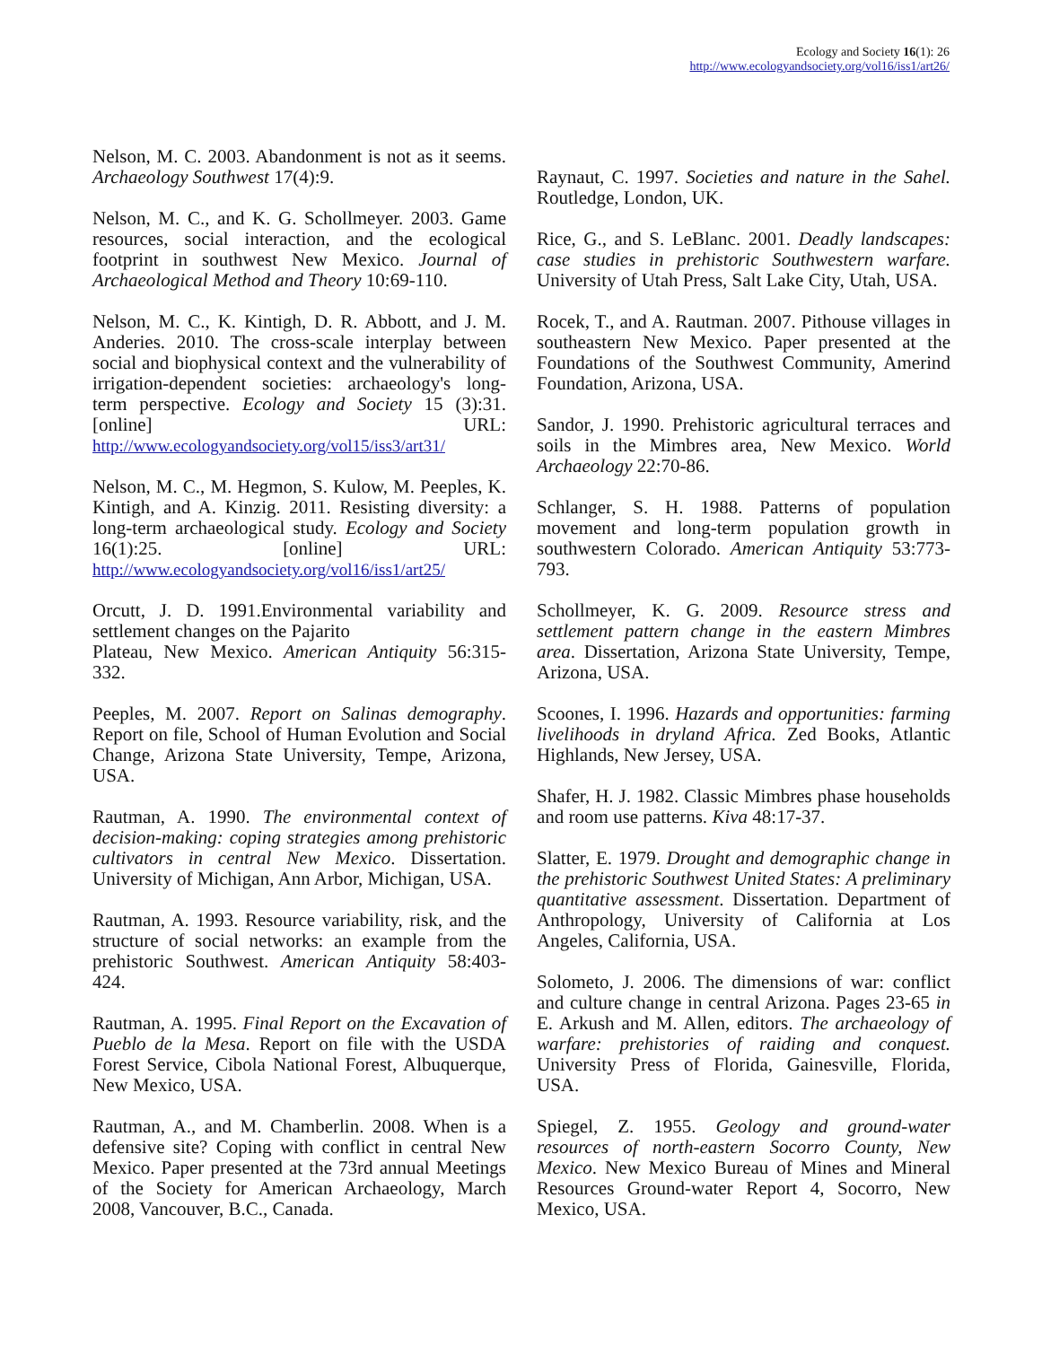Ecology and Society 16(1): 26
http://www.ecologyandsociety.org/vol16/iss1/art26/
Nelson, M. C. 2003. Abandonment is not as it seems. Archaeology Southwest 17(4):9.
Nelson, M. C., and K. G. Schollmeyer. 2003. Game resources, social interaction, and the ecological footprint in southwest New Mexico. Journal of Archaeological Method and Theory 10:69-110.
Nelson, M. C., K. Kintigh, D. R. Abbott, and J. M. Anderies. 2010. The cross-scale interplay between social and biophysical context and the vulnerability of irrigation-dependent societies: archaeology's long-term perspective. Ecology and Society 15 (3):31. [online] URL: http://www.ecologyandsociety.org/vol15/iss3/art31/
Nelson, M. C., M. Hegmon, S. Kulow, M. Peeples, K. Kintigh, and A. Kinzig. 2011. Resisting diversity: a long-term archaeological study. Ecology and Society 16(1):25. [online] URL: http://www.ecologyandsociety.org/vol16/iss1/art25/
Orcutt, J. D. 1991.Environmental variability and settlement changes on the Pajarito
Plateau, New Mexico. American Antiquity 56:315-332.
Peeples, M. 2007. Report on Salinas demography. Report on file, School of Human Evolution and Social Change, Arizona State University, Tempe, Arizona, USA.
Rautman, A. 1990. The environmental context of decision-making: coping strategies among prehistoric cultivators in central New Mexico. Dissertation. University of Michigan, Ann Arbor, Michigan, USA.
Rautman, A. 1993. Resource variability, risk, and the structure of social networks: an example from the prehistoric Southwest. American Antiquity 58:403-424.
Rautman, A. 1995. Final Report on the Excavation of Pueblo de la Mesa. Report on file with the USDA Forest Service, Cibola National Forest, Albuquerque, New Mexico, USA.
Rautman, A., and M. Chamberlin. 2008. When is a defensive site? Coping with conflict in central New Mexico. Paper presented at the 73rd annual Meetings of the Society for American Archaeology, March 2008, Vancouver, B.C., Canada.
Raynaut, C. 1997. Societies and nature in the Sahel. Routledge, London, UK.
Rice, G., and S. LeBlanc. 2001. Deadly landscapes: case studies in prehistoric Southwestern warfare. University of Utah Press, Salt Lake City, Utah, USA.
Rocek, T., and A. Rautman. 2007. Pithouse villages in southeastern New Mexico. Paper presented at the Foundations of the Southwest Community, Amerind Foundation, Arizona, USA.
Sandor, J. 1990. Prehistoric agricultural terraces and soils in the Mimbres area, New Mexico. World Archaeology 22:70-86.
Schlanger, S. H. 1988. Patterns of population movement and long-term population growth in southwestern Colorado. American Antiquity 53:773-793.
Schollmeyer, K. G. 2009. Resource stress and settlement pattern change in the eastern Mimbres area. Dissertation, Arizona State University, Tempe, Arizona, USA.
Scoones, I. 1996. Hazards and opportunities: farming livelihoods in dryland Africa. Zed Books, Atlantic Highlands, New Jersey, USA.
Shafer, H. J. 1982. Classic Mimbres phase households and room use patterns. Kiva 48:17-37.
Slatter, E. 1979. Drought and demographic change in the prehistoric Southwest United States: A preliminary quantitative assessment. Dissertation. Department of Anthropology, University of California at Los Angeles, California, USA.
Solometo, J. 2006. The dimensions of war: conflict and culture change in central Arizona. Pages 23-65 in E. Arkush and M. Allen, editors. The archaeology of warfare: prehistories of raiding and conquest. University Press of Florida, Gainesville, Florida, USA.
Spiegel, Z. 1955. Geology and ground-water resources of north-eastern Socorro County, New Mexico. New Mexico Bureau of Mines and Mineral Resources Ground-water Report 4, Socorro, New Mexico, USA.